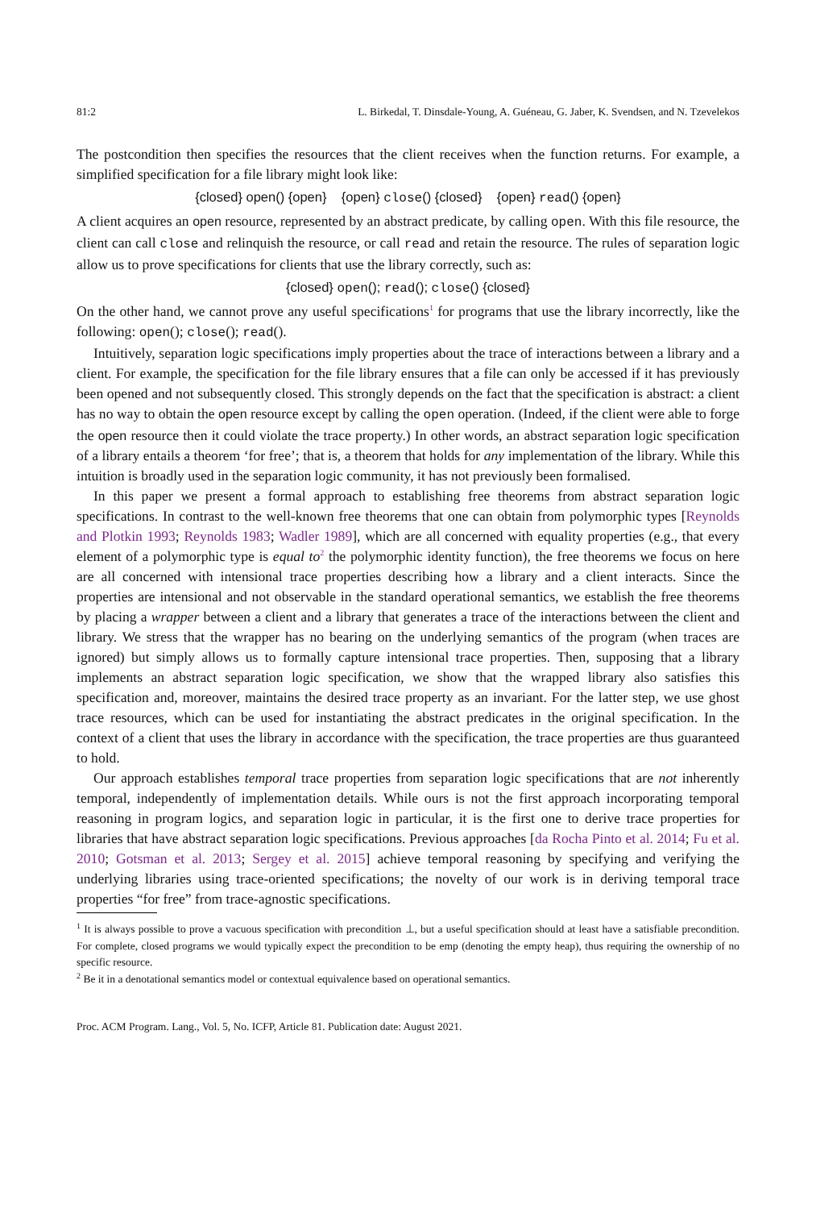81:2 L. Birkedal, T. Dinsdale-Young, A. Guéneau, G. Jaber, K. Svendsen, and N. Tzevelekos
The postcondition then specifies the resources that the client receives when the function returns. For example, a simplified specification for a file library might look like:
{closed} open() {open} {open} close() {closed} {open} read() {open}
A client acquires an open resource, represented by an abstract predicate, by calling open. With this file resource, the client can call close and relinquish the resource, or call read and retain the resource. The rules of separation logic allow us to prove specifications for clients that use the library correctly, such as:
{closed} open(); read(); close() {closed}
On the other hand, we cannot prove any useful specifications<sup>1</sup> for programs that use the library incorrectly, like the following: open(); close(); read().
Intuitively, separation logic specifications imply properties about the trace of interactions between a library and a client. For example, the specification for the file library ensures that a file can only be accessed if it has previously been opened and not subsequently closed. This strongly depends on the fact that the specification is abstract: a client has no way to obtain the open resource except by calling the open operation. (Indeed, if the client were able to forge the open resource then it could violate the trace property.) In other words, an abstract separation logic specification of a library entails a theorem ‘for free’; that is, a theorem that holds for any implementation of the library. While this intuition is broadly used in the separation logic community, it has not previously been formalised.
In this paper we present a formal approach to establishing free theorems from abstract separation logic specifications. In contrast to the well-known free theorems that one can obtain from polymorphic types [Reynolds and Plotkin 1993; Reynolds 1983; Wadler 1989], which are all concerned with equality properties (e.g., that every element of a polymorphic type is equal to<sup>2</sup> the polymorphic identity function), the free theorems we focus on here are all concerned with intensional trace properties describing how a library and a client interacts. Since the properties are intensional and not observable in the standard operational semantics, we establish the free theorems by placing a wrapper between a client and a library that generates a trace of the interactions between the client and library. We stress that the wrapper has no bearing on the underlying semantics of the program (when traces are ignored) but simply allows us to formally capture intensional trace properties. Then, supposing that a library implements an abstract separation logic specification, we show that the wrapped library also satisfies this specification and, moreover, maintains the desired trace property as an invariant. For the latter step, we use ghost trace resources, which can be used for instantiating the abstract predicates in the original specification. In the context of a client that uses the library in accordance with the specification, the trace properties are thus guaranteed to hold.
Our approach establishes temporal trace properties from separation logic specifications that are not inherently temporal, independently of implementation details. While ours is not the first approach incorporating temporal reasoning in program logics, and separation logic in particular, it is the first one to derive trace properties for libraries that have abstract separation logic specifications. Previous approaches [da Rocha Pinto et al. 2014; Fu et al. 2010; Gotsman et al. 2013; Sergey et al. 2015] achieve temporal reasoning by specifying and verifying the underlying libraries using trace-oriented specifications; the novelty of our work is in deriving temporal trace properties “for free” from trace-agnostic specifications.
<sup>1</sup> It is always possible to prove a vacuous specification with precondition ⊥, but a useful specification should at least have a satisfiable precondition. For complete, closed programs we would typically expect the precondition to be emp (denoting the empty heap), thus requiring the ownership of no specific resource.
<sup>2</sup> Be it in a denotational semantics model or contextual equivalence based on operational semantics.
Proc. ACM Program. Lang., Vol. 5, No. ICFP, Article 81. Publication date: August 2021.